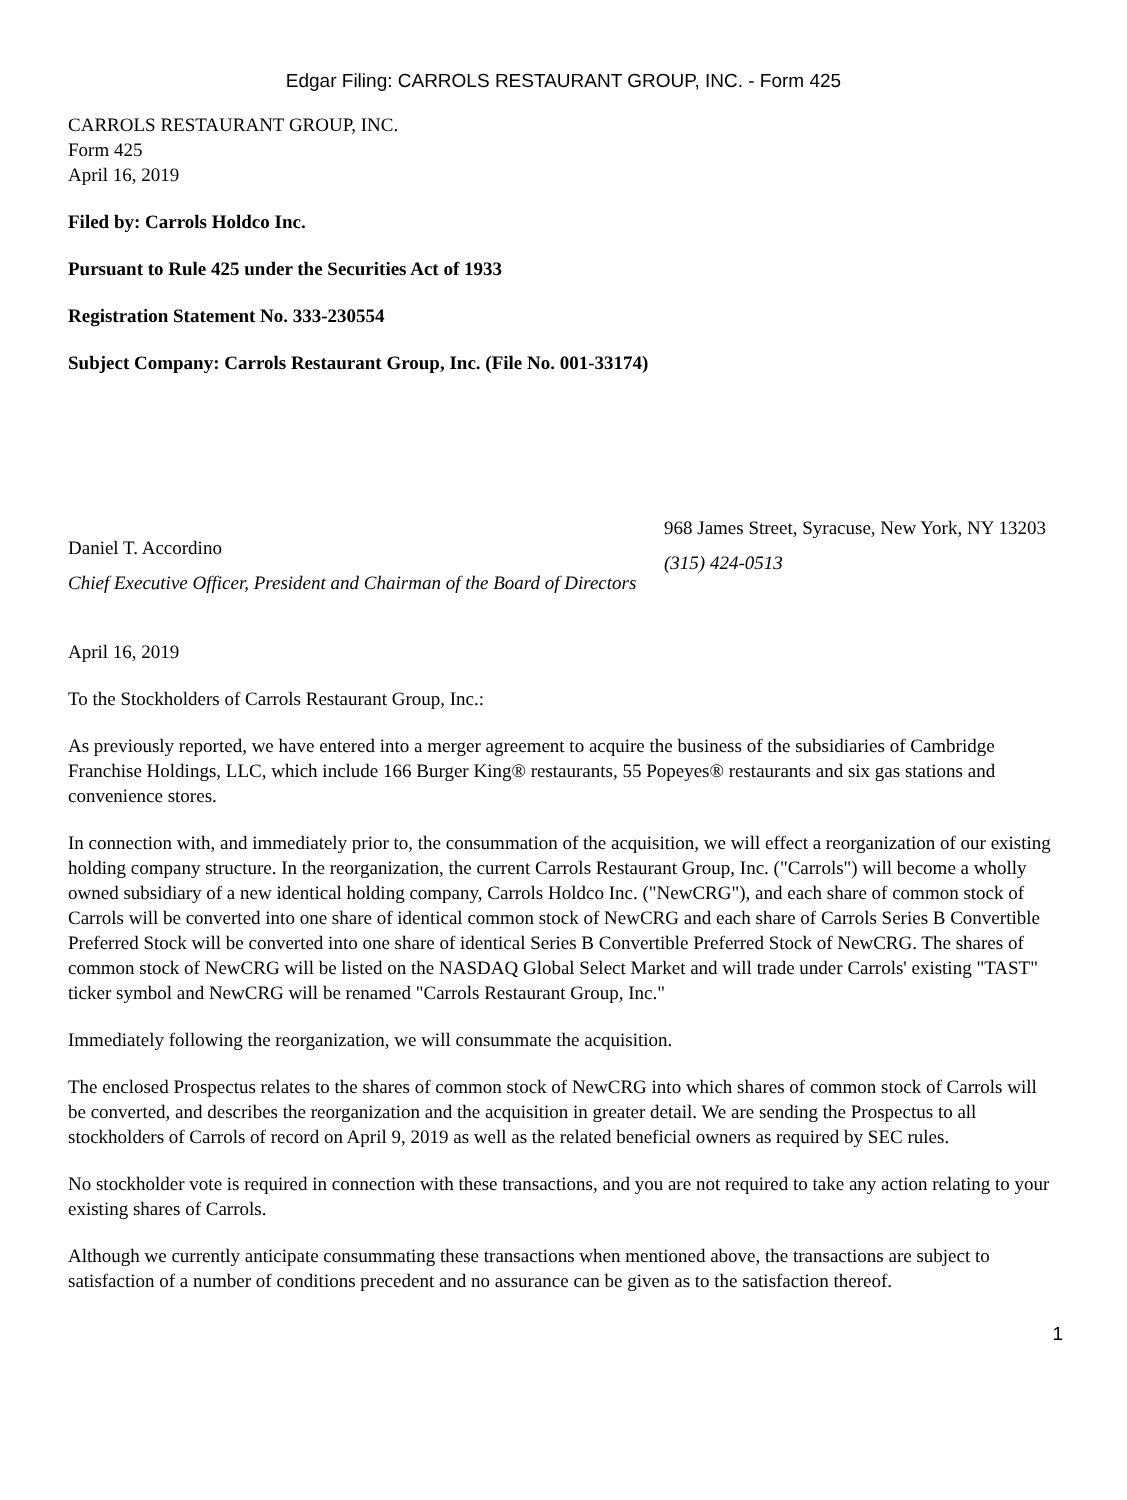Edgar Filing: CARROLS RESTAURANT GROUP, INC. - Form 425
CARROLS RESTAURANT GROUP, INC.
Form 425
April 16, 2019
Filed by: Carrols Holdco Inc.
Pursuant to Rule 425 under the Securities Act of 1933
Registration Statement No. 333-230554
Subject Company: Carrols Restaurant Group, Inc. (File No. 001-33174)
Daniel T. Accordino
Chief Executive Officer, President and Chairman of the Board of Directors
968 James Street, Syracuse, New York, NY 13203
(315) 424-0513
April 16, 2019
To the Stockholders of Carrols Restaurant Group, Inc.:
As previously reported, we have entered into a merger agreement to acquire the business of the subsidiaries of Cambridge Franchise Holdings, LLC, which include 166 Burger King® restaurants, 55 Popeyes® restaurants and six gas stations and convenience stores.
In connection with, and immediately prior to, the consummation of the acquisition, we will effect a reorganization of our existing holding company structure. In the reorganization, the current Carrols Restaurant Group, Inc. ("Carrols") will become a wholly owned subsidiary of a new identical holding company, Carrols Holdco Inc. ("NewCRG"), and each share of common stock of Carrols will be converted into one share of identical common stock of NewCRG and each share of Carrols Series B Convertible Preferred Stock will be converted into one share of identical Series B Convertible Preferred Stock of NewCRG. The shares of common stock of NewCRG will be listed on the NASDAQ Global Select Market and will trade under Carrols' existing "TAST" ticker symbol and NewCRG will be renamed "Carrols Restaurant Group, Inc."
Immediately following the reorganization, we will consummate the acquisition.
The enclosed Prospectus relates to the shares of common stock of NewCRG into which shares of common stock of Carrols will be converted, and describes the reorganization and the acquisition in greater detail. We are sending the Prospectus to all stockholders of Carrols of record on April 9, 2019 as well as the related beneficial owners as required by SEC rules.
No stockholder vote is required in connection with these transactions, and you are not required to take any action relating to your existing shares of Carrols.
Although we currently anticipate consummating these transactions when mentioned above, the transactions are subject to satisfaction of a number of conditions precedent and no assurance can be given as to the satisfaction thereof.
1